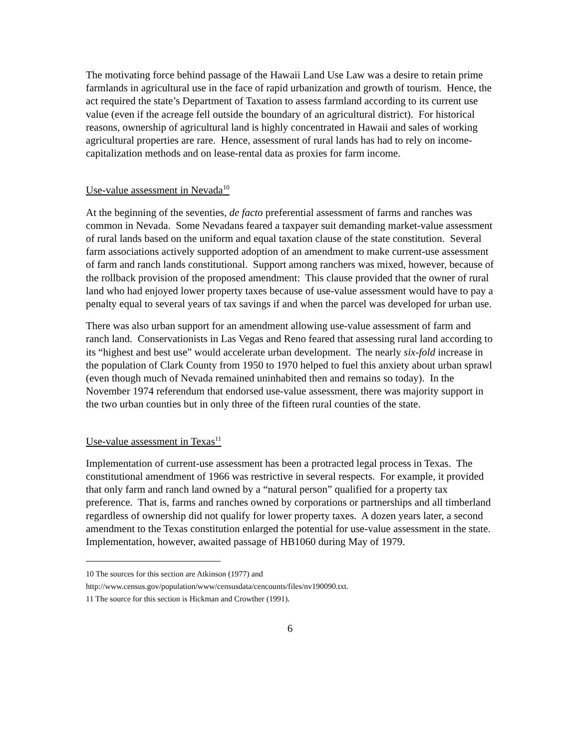The motivating force behind passage of the Hawaii Land Use Law was a desire to retain prime farmlands in agricultural use in the face of rapid urbanization and growth of tourism. Hence, the act required the state’s Department of Taxation to assess farmland according to its current use value (even if the acreage fell outside the boundary of an agricultural district). For historical reasons, ownership of agricultural land is highly concentrated in Hawaii and sales of working agricultural properties are rare. Hence, assessment of rural lands has had to rely on income-capitalization methods and on lease-rental data as proxies for farm income.
Use-value assessment in Nevada<sup>10</sup>
At the beginning of the seventies, de facto preferential assessment of farms and ranches was common in Nevada. Some Nevadans feared a taxpayer suit demanding market-value assessment of rural lands based on the uniform and equal taxation clause of the state constitution. Several farm associations actively supported adoption of an amendment to make current-use assessment of farm and ranch lands constitutional. Support among ranchers was mixed, however, because of the rollback provision of the proposed amendment: This clause provided that the owner of rural land who had enjoyed lower property taxes because of use-value assessment would have to pay a penalty equal to several years of tax savings if and when the parcel was developed for urban use.
There was also urban support for an amendment allowing use-value assessment of farm and ranch land. Conservationists in Las Vegas and Reno feared that assessing rural land according to its “highest and best use” would accelerate urban development. The nearly six-fold increase in the population of Clark County from 1950 to 1970 helped to fuel this anxiety about urban sprawl (even though much of Nevada remained uninhabited then and remains so today). In the November 1974 referendum that endorsed use-value assessment, there was majority support in the two urban counties but in only three of the fifteen rural counties of the state.
Use-value assessment in Texas<sup>11</sup>
Implementation of current-use assessment has been a protracted legal process in Texas. The constitutional amendment of 1966 was restrictive in several respects. For example, it provided that only farm and ranch land owned by a “natural person” qualified for a property tax preference. That is, farms and ranches owned by corporations or partnerships and all timberland regardless of ownership did not qualify for lower property taxes. A dozen years later, a second amendment to the Texas constitution enlarged the potential for use-value assessment in the state. Implementation, however, awaited passage of HB1060 during May of 1979.
<sup>10</sup> The sources for this section are Atkinson (1977) and http://www.census.gov/population/www/censusdata/cencounts/files/nv190090.txt.
<sup>11</sup> The source for this section is Hickman and Crowther (1991).
6